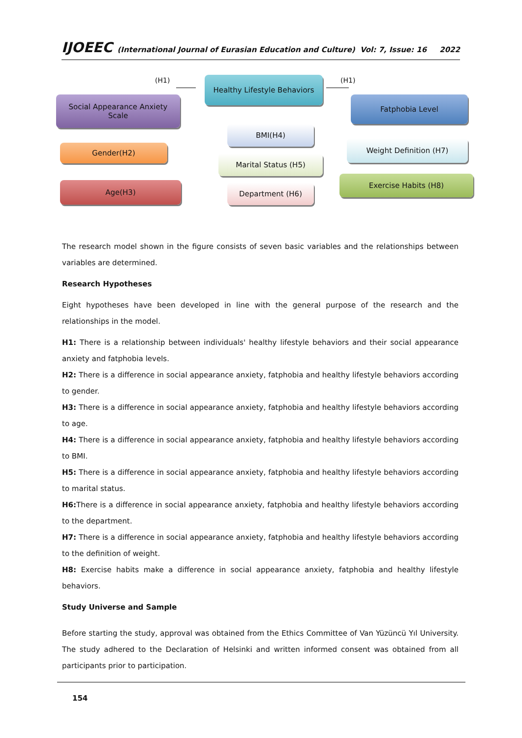IJOEEC (International Journal of Eurasian Education and Culture) Vol: 7, Issue: 16 2022
(H1)
Healthy Lifestyle Behaviors
(H1)
Social Appearance Anxiety
Scale
Fatphobia Level
BMI(H4)
Gender(H2)
Weight Definition (H7)
Marital Status (H5)
Age(H3) Department (H6)
Exercise Habits (H8)
The research model shown in the figure consists of seven basic variables and the relationships between variables are determined.
Research Hypotheses
Eight hypotheses have been developed in line with the general purpose of the research and the relationships in the model.
H1: There is a relationship between individuals' healthy lifestyle behaviors and their social appearance anxiety and fatphobia levels.
H2: There is a difference in social appearance anxiety, fatphobia and healthy lifestyle behaviors according to gender.
H3: There is a difference in social appearance anxiety, fatphobia and healthy lifestyle behaviors according to age.
H4: There is a difference in social appearance anxiety, fatphobia and healthy lifestyle behaviors according to BMI.
H5: There is a difference in social appearance anxiety, fatphobia and healthy lifestyle behaviors according to marital status.
H6: There is a difference in social appearance anxiety, fatphobia and healthy lifestyle behaviors according to the department.
H7: There is a difference in social appearance anxiety, fatphobia and healthy lifestyle behaviors according to the definition of weight.
H8: Exercise habits make a difference in social appearance anxiety, fatphobia and healthy lifestyle behaviors.
Study Universe and Sample
Before starting the study, approval was obtained from the Ethics Committee of Van Yüzüncü Yıl University. The study adhered to the Declaration of Helsinki and written informed consent was obtained from all participants prior to participation.
154